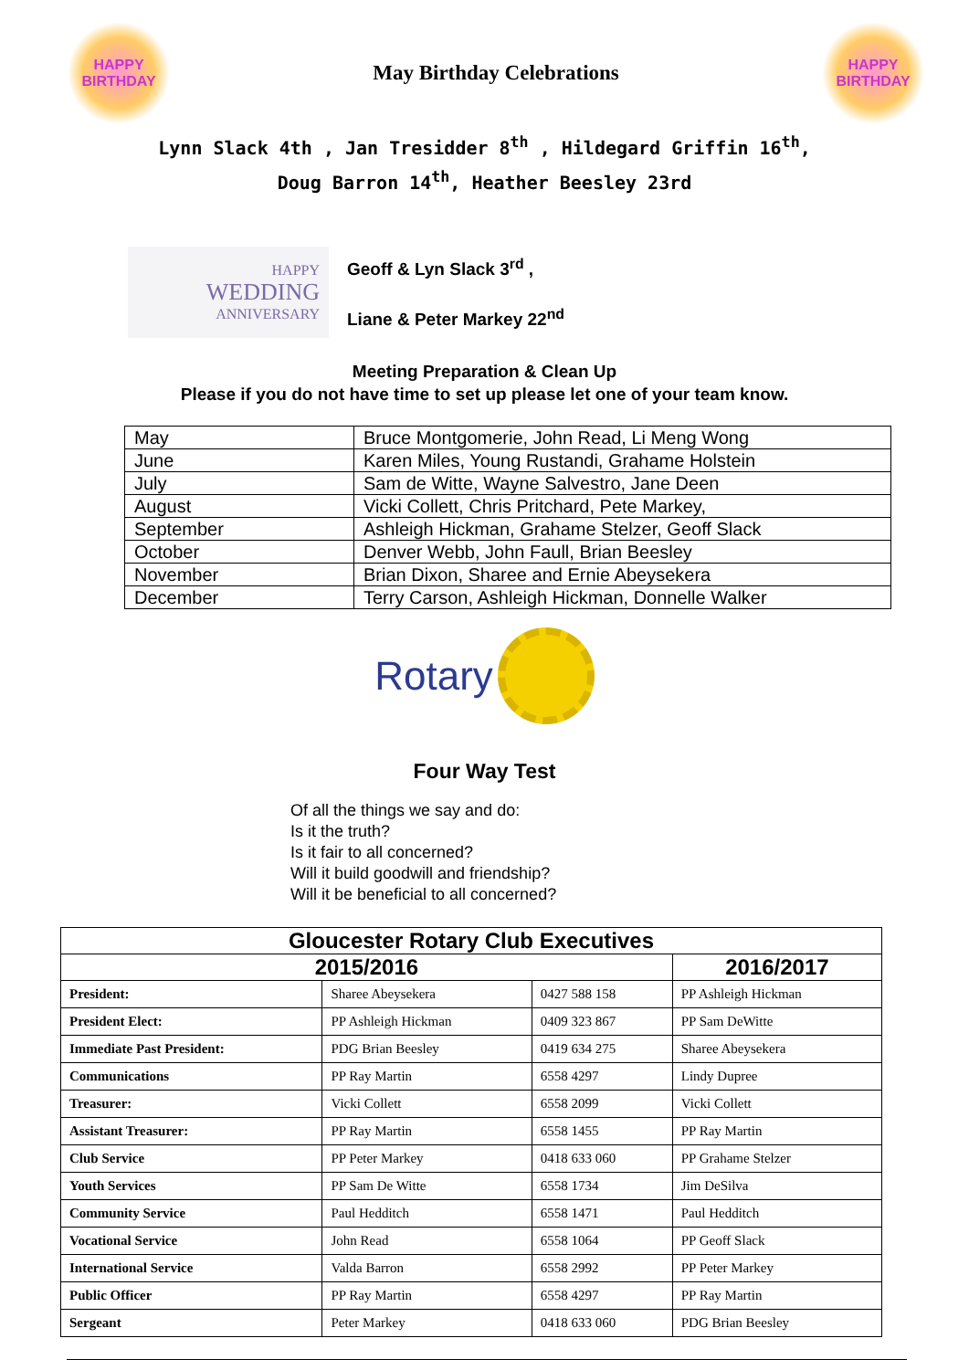HAPPY
BIRTHDAY
May Birthday Celebrations
HAPPY
BIRTHDAY
Lynn Slack 4th , Jan Tresidder 8<sup>th</sup> , Hildegard Griffin 16<sup>th</sup>,
Doug Barron 14<sup>th</sup>, Heather Beesley 23rd
HAPPY
WEDDING
ANNIVERSARY
Geoff & Lyn Slack 3<sup>rd</sup> ,
Liane & Peter Markey 22<sup>nd</sup>
Meeting Preparation & Clean Up
Please if you do not have time to set up please let one of your team know.
| May | Bruce Montgomerie, John Read, Li Meng Wong |
| June | Karen Miles, Young Rustandi, Grahame Holstein |
| July | Sam de Witte, Wayne Salvestro, Jane Deen |
| August | Vicki Collett, Chris Pritchard, Pete Markey, |
| September | Ashleigh Hickman, Grahame Stelzer, Geoff Slack |
| October | Denver Webb, John Faull, Brian Beesley |
| November | Brian Dixon, Sharee and Ernie Abeysekera |
| December | Terry Carson, Ashleigh Hickman, Donnelle Walker |
Rotary
Four Way Test
Of all the things we say and do:
Is it the truth?
Is it fair to all concerned?
Will it build goodwill and friendship?
Will it be beneficial to all concerned?
| Gloucester Rotary Club Executives | | | |
| --- | --- | --- | --- |
| 2015/2016 | | | 2016/2017 |
| President: | Sharee Abeysekera | 0427 588 158 | PP Ashleigh Hickman |
| President Elect: | PP Ashleigh Hickman | 0409 323 867 | PP Sam DeWitte |
| Immediate Past President: | PDG Brian Beesley | 0419 634 275 | Sharee Abeysekera |
| Communications | PP Ray Martin | 6558 4297 | Lindy Dupree |
| Treasurer: | Vicki Collett | 6558 2099 | Vicki Collett |
| Assistant Treasurer: | PP Ray Martin | 6558 1455 | PP Ray Martin |
| Club Service | PP Peter Markey | 0418 633 060 | PP Grahame Stelzer |
| Youth Services | PP Sam De Witte | 6558 1734 | Jim DeSilva |
| Community Service | Paul Hedditch | 6558 1471 | Paul Hedditch |
| Vocational Service | John Read | 6558 1064 | PP Geoff Slack |
| International Service | Valda Barron | 6558 2992 | PP Peter Markey |
| Public Officer | PP Ray Martin | 6558 4297 | PP Ray Martin |
| Sergeant | Peter Markey | 0418 633 060 | PDG Brian Beesley |